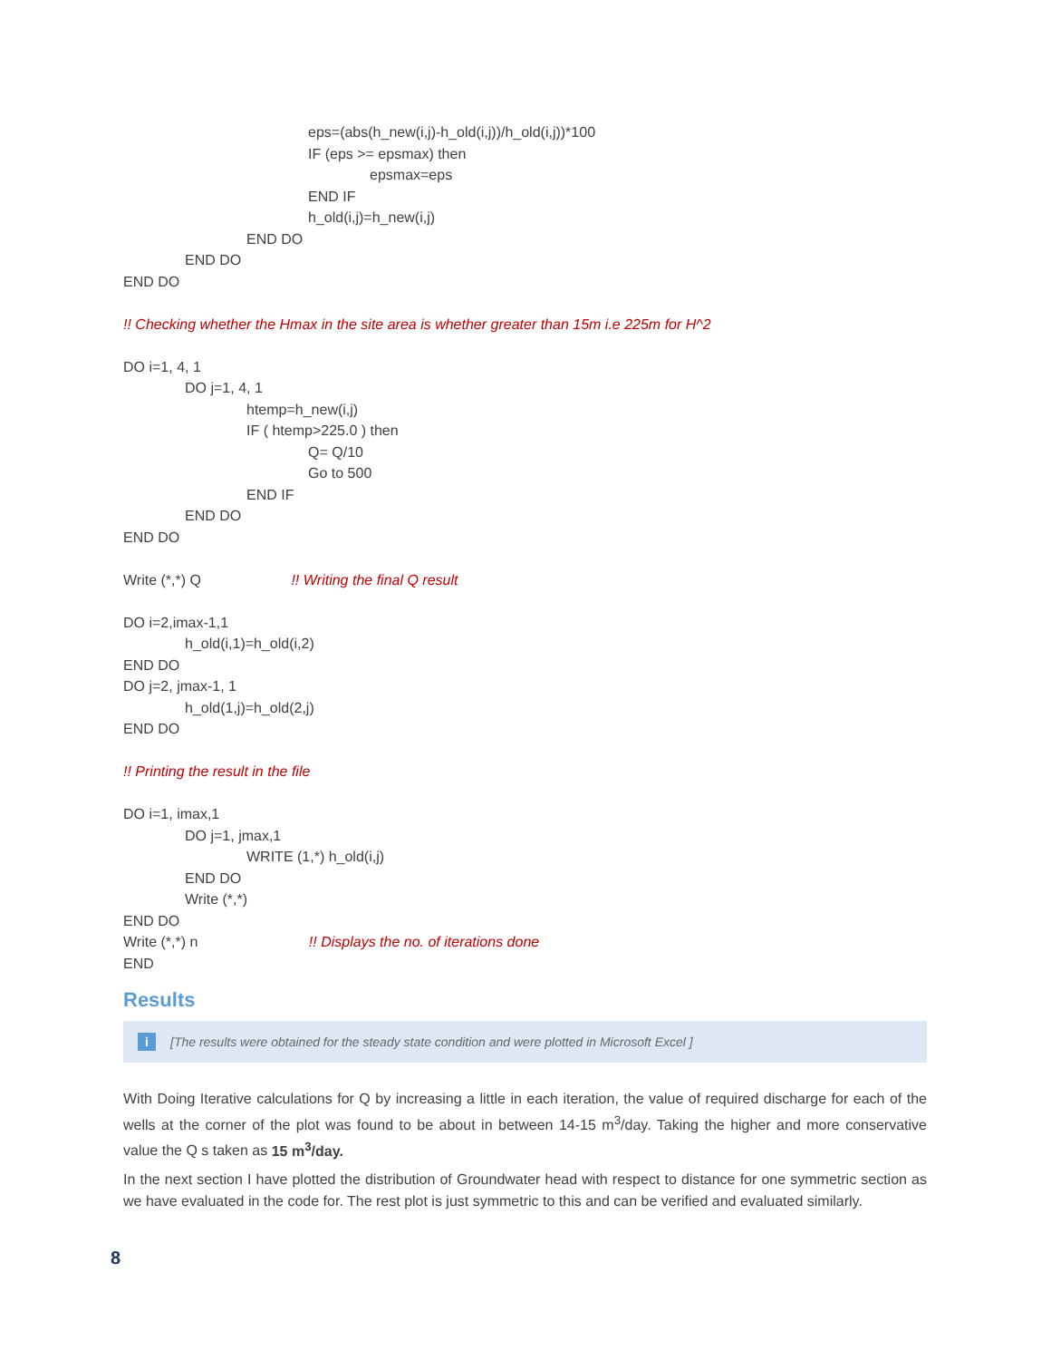eps=(abs(h_new(i,j)-h_old(i,j))/h_old(i,j))*100
IF (eps >= epsmax) then
epsmax=eps
END IF
h_old(i,j)=h_new(i,j)
END DO
END DO
END DO
!! Checking whether the Hmax in the site area is whether greater than 15m i.e 225m for H^2
DO i=1, 4, 1
DO j=1, 4, 1
htemp=h_new(i,j)
IF ( htemp>225.0 ) then
Q= Q/10
Go to 500
END IF
END DO
END DO
Write (*,*) Q !! Writing the final Q result
DO i=2,imax-1,1
h_old(i,1)=h_old(i,2)
END DO
DO j=2, jmax-1, 1
h_old(1,j)=h_old(2,j)
END DO
!! Printing the result in the file
DO i=1, imax,1
DO j=1, jmax,1
WRITE (1,*) h_old(i,j)
END DO
Write (*,*)
END DO
Write (*,*) n !! Displays the no. of iterations done
END
Results
i [The results were obtained for the steady state condition and were plotted in Microsoft Excel ]
With Doing Iterative calculations for Q by increasing a little in each iteration, the value of required discharge for each of the wells at the corner of the plot was found to be about in between 14-15 m<sup>3</sup>/day. Taking the higher and more conservative value the Q s taken as 15 m<sup>3</sup>/day.
In the next section I have plotted the distribution of Groundwater head with respect to distance for one symmetric section as we have evaluated in the code for. The rest plot is just symmetric to this and can be verified and evaluated similarly.
8